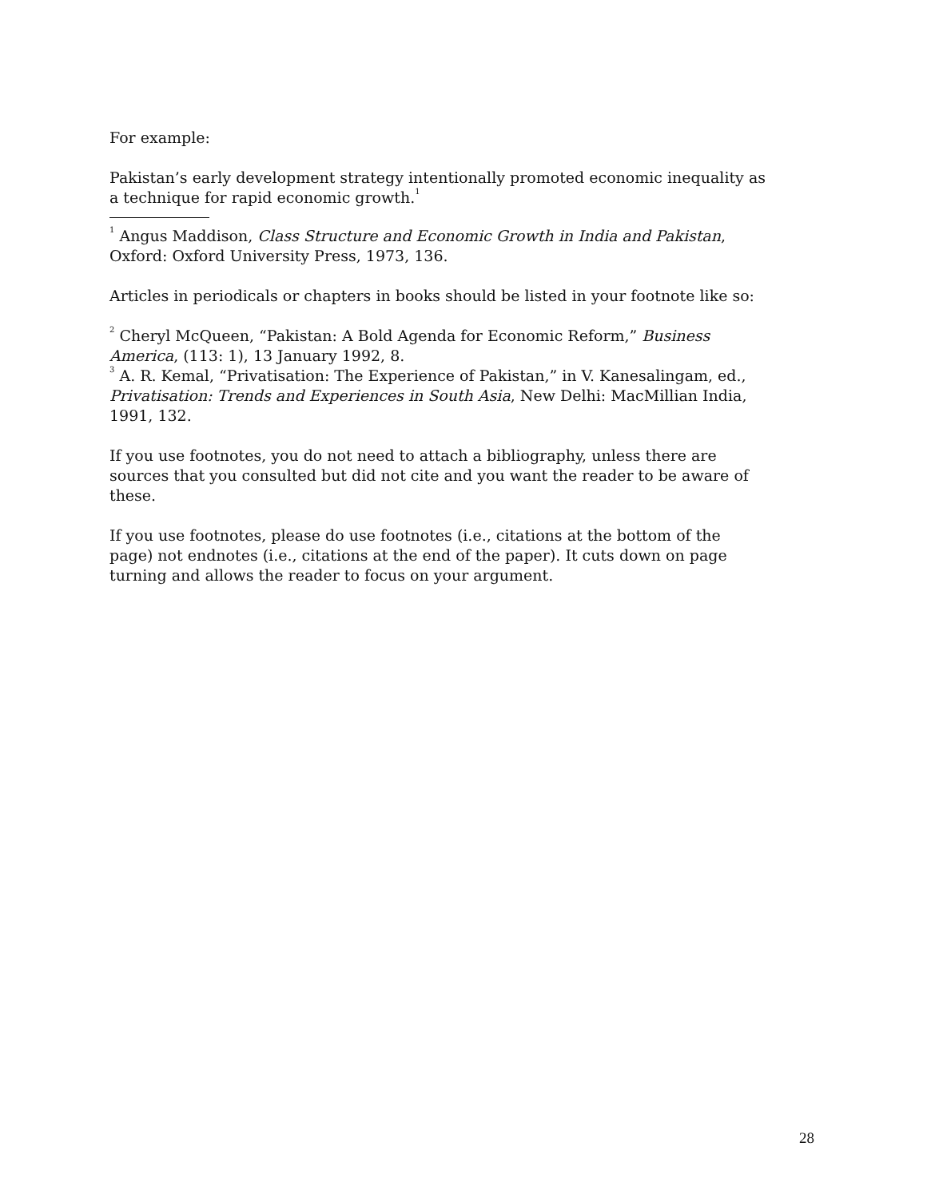For example:
Pakistan’s early development strategy intentionally promoted economic inequality as a technique for rapid economic growth.<sup>1</sup>
<sup>1</sup> Angus Maddison, Class Structure and Economic Growth in India and Pakistan, Oxford: Oxford University Press, 1973, 136.
Articles in periodicals or chapters in books should be listed in your footnote like so:
<sup>2</sup> Cheryl McQueen, “Pakistan: A Bold Agenda for Economic Reform,” Business America, (113: 1), 13 January 1992, 8.
<sup>3</sup> A. R. Kemal, “Privatisation: The Experience of Pakistan,” in V. Kanesalingam, ed., Privatisation: Trends and Experiences in South Asia, New Delhi: MacMillian India, 1991, 132.
If you use footnotes, you do not need to attach a bibliography, unless there are sources that you consulted but did not cite and you want the reader to be aware of these.
If you use footnotes, please do use footnotes (i.e., citations at the bottom of the page) not endnotes (i.e., citations at the end of the paper). It cuts down on page turning and allows the reader to focus on your argument.
28